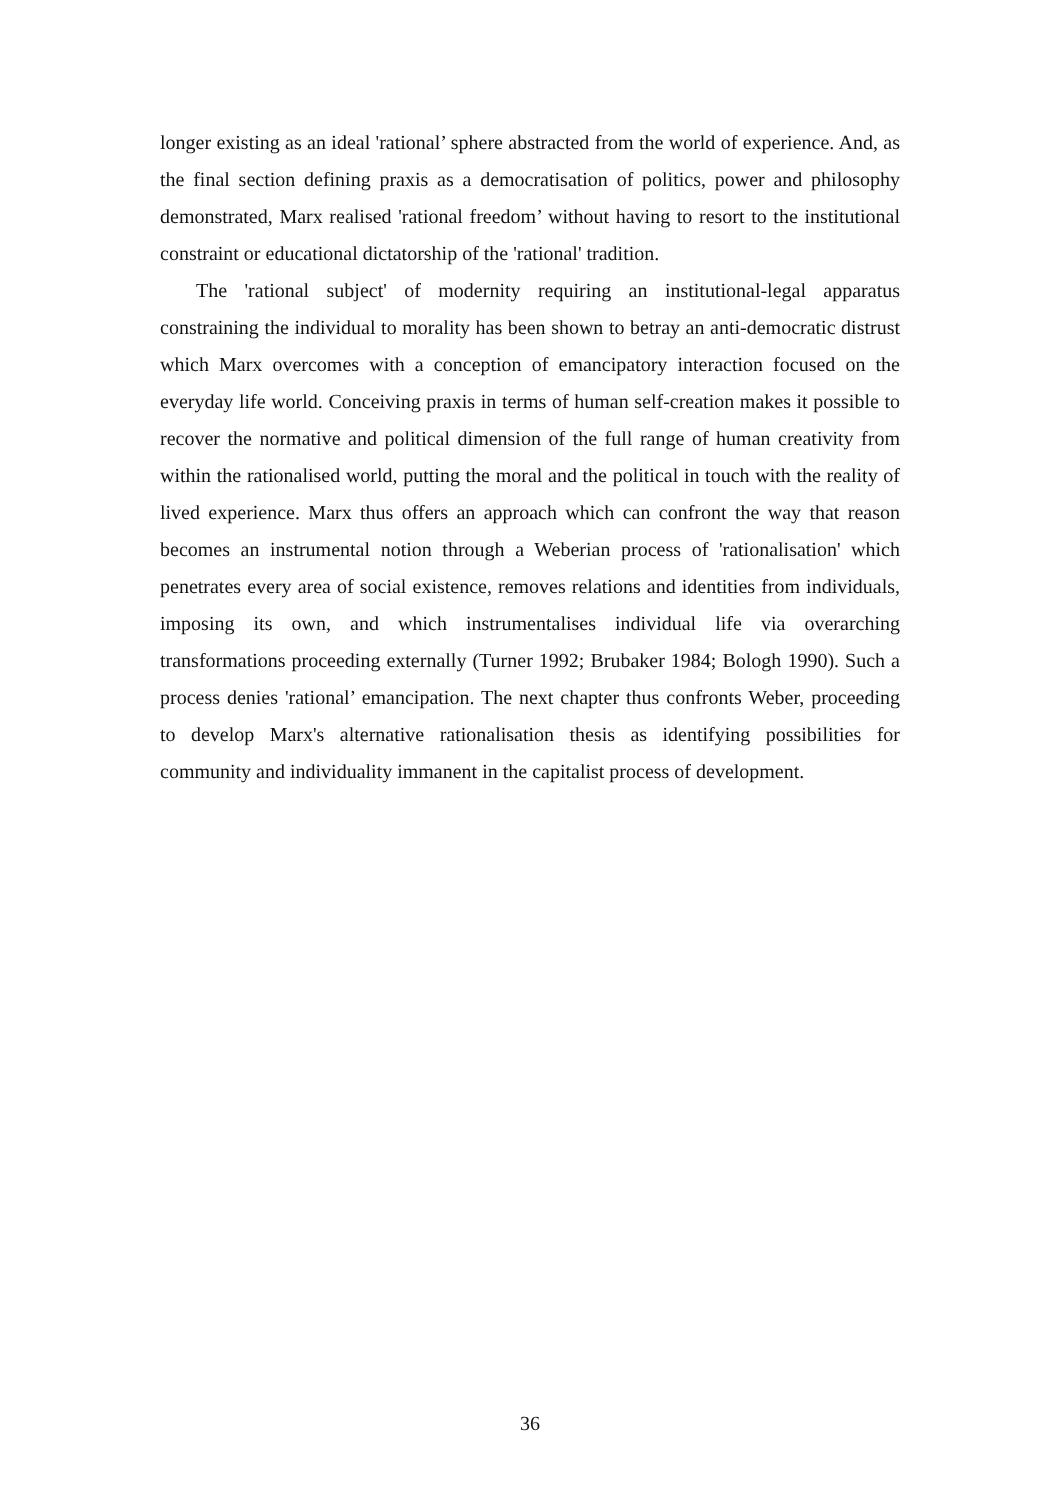longer existing as an ideal 'rational’ sphere abstracted from the world of experience. And, as the final section defining praxis as a democratisation of politics, power and philosophy demonstrated, Marx realised 'rational freedom’ without having to resort to the institutional constraint or educational dictatorship of the 'rational' tradition.
The 'rational subject' of modernity requiring an institutional-legal apparatus constraining the individual to morality has been shown to betray an anti-democratic distrust which Marx overcomes with a conception of emancipatory interaction focused on the everyday life world. Conceiving praxis in terms of human self-creation makes it possible to recover the normative and political dimension of the full range of human creativity from within the rationalised world, putting the moral and the political in touch with the reality of lived experience. Marx thus offers an approach which can confront the way that reason becomes an instrumental notion through a Weberian process of 'rationalisation' which penetrates every area of social existence, removes relations and identities from individuals, imposing its own, and which instrumentalises individual life via overarching transformations proceeding externally (Turner 1992; Brubaker 1984; Bologh 1990). Such a process denies 'rational’ emancipation. The next chapter thus confronts Weber, proceeding to develop Marx's alternative rationalisation thesis as identifying possibilities for community and individuality immanent in the capitalist process of development.
36